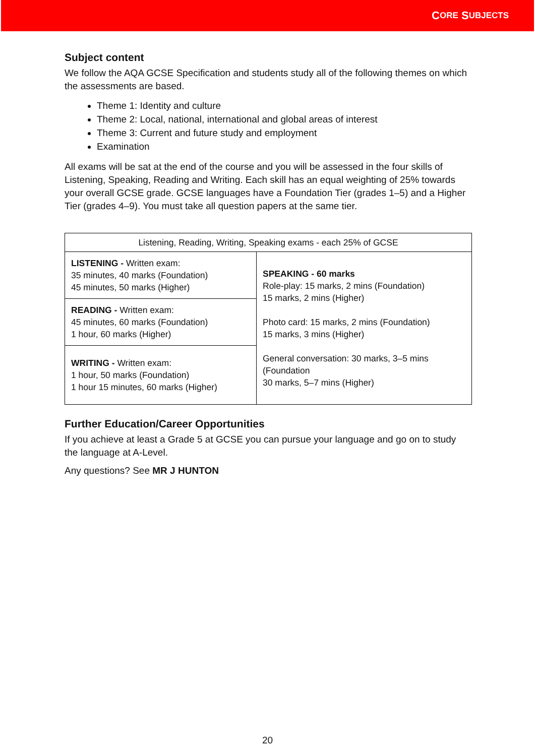C ORE S UBJECTS
Subject content
We follow the AQA GCSE Specification and students study all of the following themes on which the assessments are based.
Theme 1: Identity and culture
Theme 2: Local, national, international and global areas of interest
Theme 3: Current and future study and employment
Examination
All exams will be sat at the end of the course and you will be assessed in the four skills of Listening, Speaking, Reading and Writing. Each skill has an equal weighting of 25% towards your overall GCSE grade. GCSE languages have a Foundation Tier (grades 1–5) and a Higher Tier (grades 4–9). You must take all question papers at the same tier.
| Listening, Reading, Writing, Speaking exams - each 25% of GCSE | |
| LISTENING - Written exam: 35 minutes, 40 marks (Foundation) 45 minutes, 50 marks (Higher) | SPEAKING - 60 marks Role-play: 15 marks, 2 mins (Foundation) 15 marks, 2 mins (Higher) Photo card: 15 marks, 2 mins (Foundation) 15 marks, 3 mins (Higher) General conversation: 30 marks, 3–5 mins (Foundation 30 marks, 5–7 mins (Higher) |
| READING - Written exam: 45 minutes, 60 marks (Foundation) 1 hour, 60 marks (Higher) | |
| WRITING - Written exam: 1 hour, 50 marks (Foundation) 1 hour 15 minutes, 60 marks (Higher) | |
Further Education/Career Opportunities
If you achieve at least a Grade 5 at GCSE you can pursue your language and go on to study the language at A-Level.
Any questions? See MR J HUNTON
20